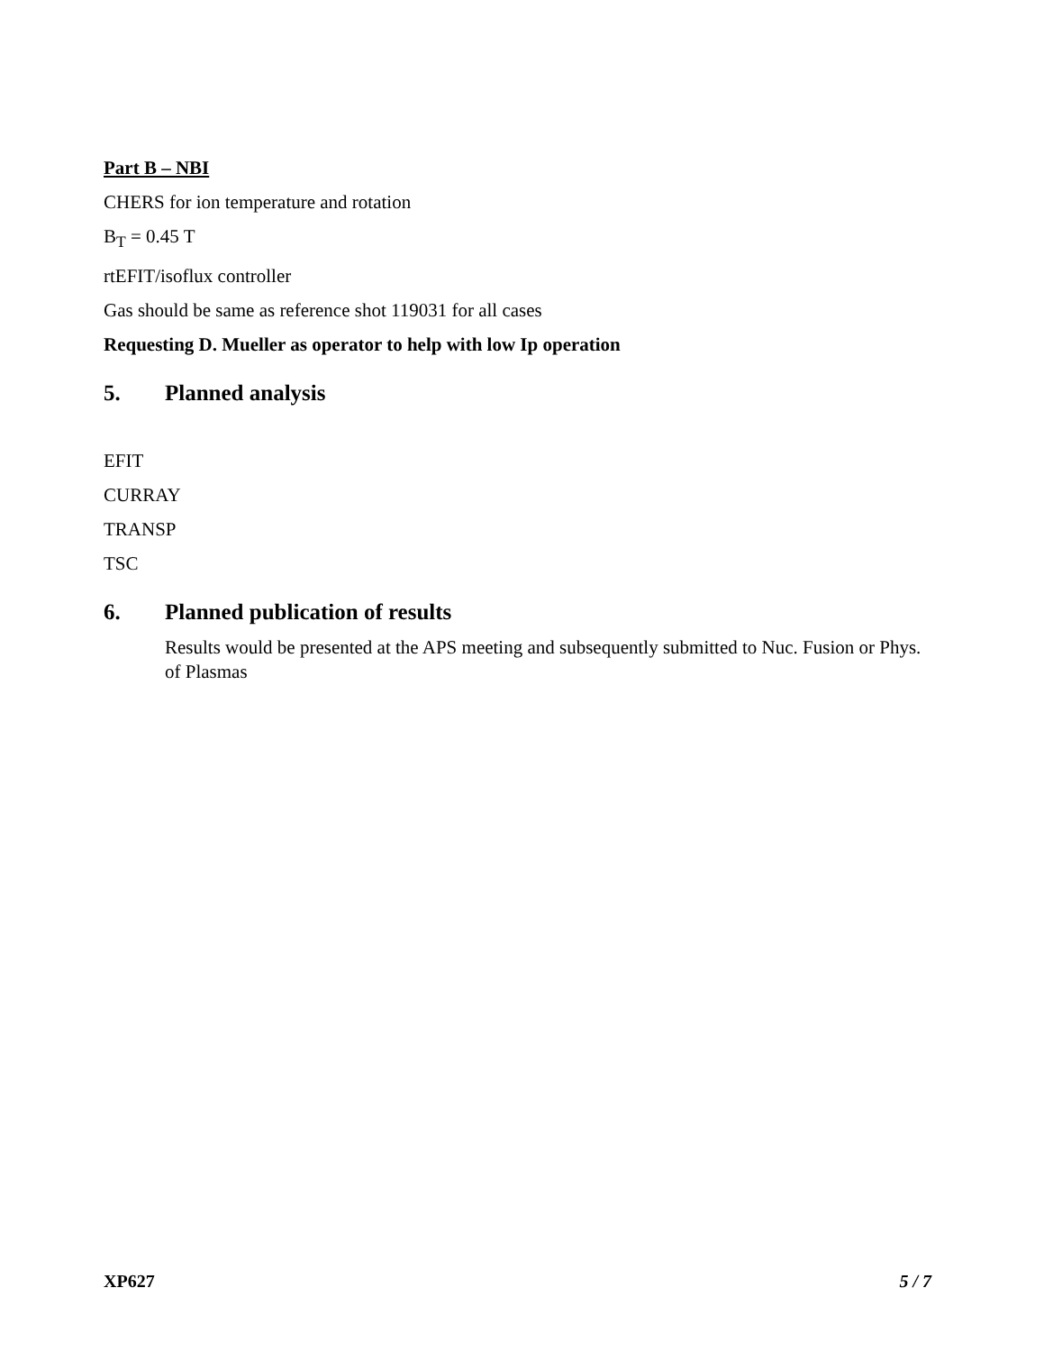Part B – NBI
CHERS for ion temperature and rotation
B<sub>T</sub> = 0.45 T
rtEFIT/isoflux controller
Gas should be same as reference shot 119031 for all cases
Requesting D. Mueller as operator to help with low Ip operation
5. Planned analysis
EFIT
CURRAY
TRANSP
TSC
6. Planned publication of results
Results would be presented at the APS meeting and subsequently submitted to Nuc. Fusion or Phys. of Plasmas
XP627 5 / 7